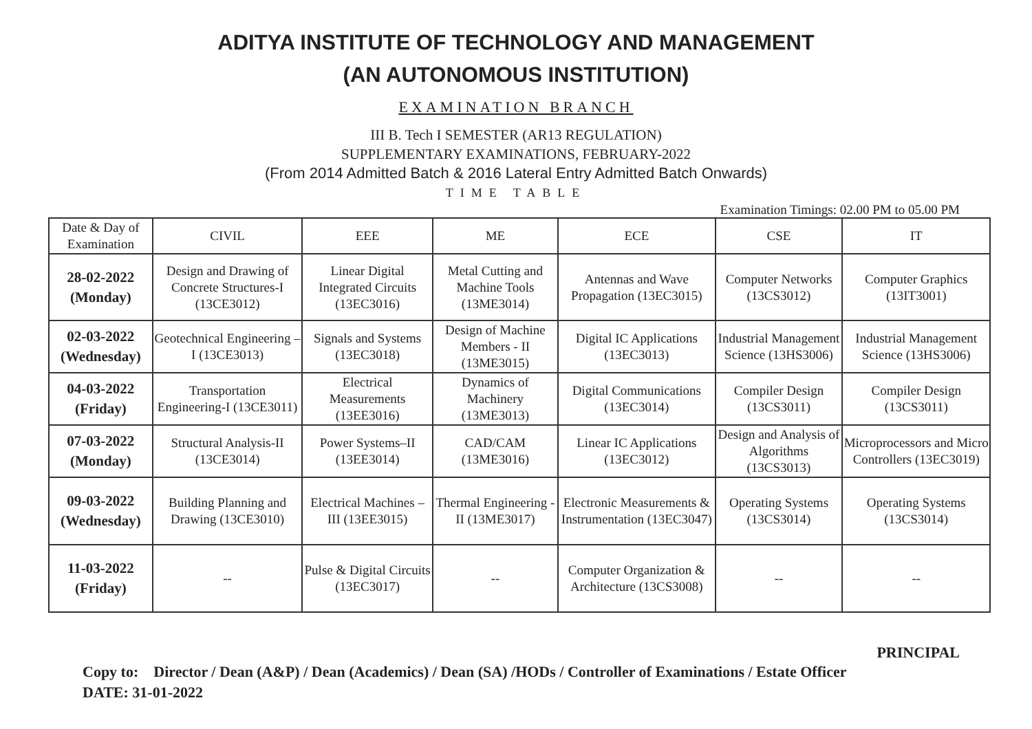ADITYA INSTITUTE OF TECHNOLOGY AND MANAGEMENT
(AN AUTONOMOUS INSTITUTION)
EXAMINATION BRANCH
III B. Tech I SEMESTER (AR13 REGULATION)
SUPPLEMENTARY EXAMINATIONS, FEBRUARY-2022
(From 2014 Admitted Batch & 2016 Lateral Entry Admitted Batch Onwards)
TIME TABLE
Examination Timings: 02.00 PM to 05.00 PM
| Date & Day of Examination | CIVIL | EEE | ME | ECE | CSE | IT |
| --- | --- | --- | --- | --- | --- | --- |
| 28-02-2022 (Monday) | Design and Drawing of Concrete Structures-I (13CE3012) | Linear Digital Integrated Circuits (13EC3016) | Metal Cutting and Machine Tools (13ME3014) | Antennas and Wave Propagation (13EC3015) | Computer Networks (13CS3012) | Computer Graphics (13IT3001) |
| 02-03-2022 (Wednesday) | Geotechnical Engineering – I (13CE3013) | Signals and Systems (13EC3018) | Design of Machine Members - II (13ME3015) | Digital IC Applications (13EC3013) | Industrial Management Science (13HS3006) | Industrial Management Science (13HS3006) |
| 04-03-2022 (Friday) | Transportation Engineering-I (13CE3011) | Electrical Measurements (13EE3016) | Dynamics of Machinery (13ME3013) | Digital Communications (13EC3014) | Compiler Design (13CS3011) | Compiler Design (13CS3011) |
| 07-03-2022 (Monday) | Structural Analysis-II (13CE3014) | Power Systems–II (13EE3014) | CAD/CAM (13ME3016) | Linear IC Applications (13EC3012) | Design and Analysis of Algorithms (13CS3013) | Microprocessors and Micro Controllers (13EC3019) |
| 09-03-2022 (Wednesday) | Building Planning and Drawing (13CE3010) | Electrical Machines – III (13EE3015) | Thermal Engineering - II (13ME3017) | Electronic Measurements & Instrumentation (13EC3047) | Operating Systems (13CS3014) | Operating Systems (13CS3014) |
| 11-03-2022 (Friday) | -- | Pulse & Digital Circuits (13EC3017) | -- | Computer Organization & Architecture (13CS3008) | -- | -- |
PRINCIPAL
Copy to: Director / Dean (A&P) / Dean (Academics) / Dean (SA) /HODs / Controller of Examinations / Estate Officer
DATE: 31-01-2022